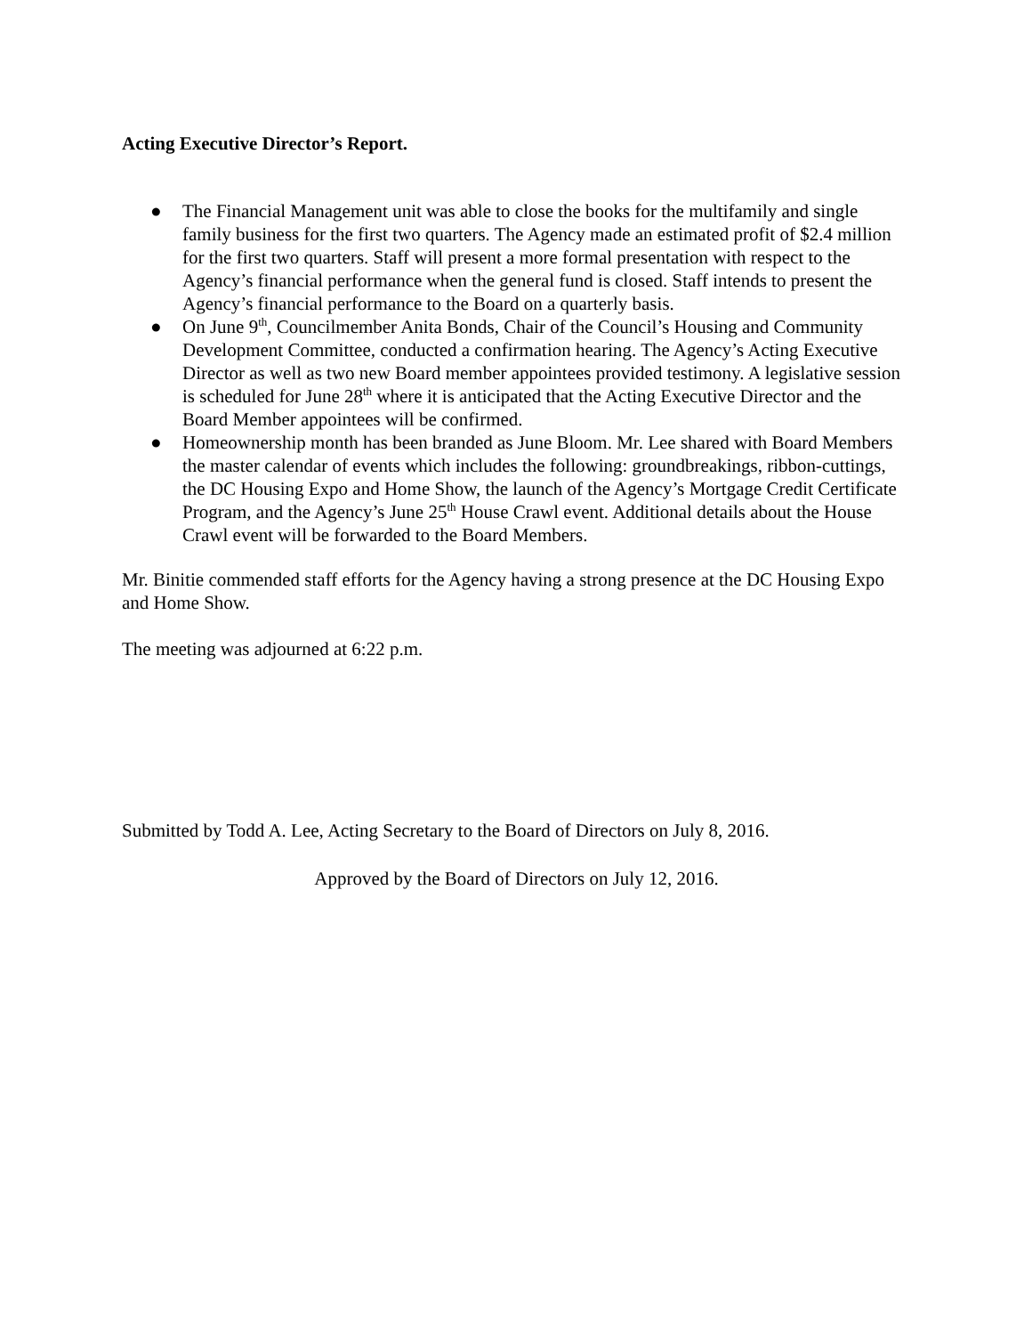Acting Executive Director’s Report.
● The Financial Management unit was able to close the books for the multifamily and single family business for the first two quarters. The Agency made an estimated profit of $2.4 million for the first two quarters. Staff will present a more formal presentation with respect to the Agency’s financial performance when the general fund is closed. Staff intends to present the Agency’s financial performance to the Board on a quarterly basis.
● On June 9<sup>th</sup>, Councilmember Anita Bonds, Chair of the Council’s Housing and Community Development Committee, conducted a confirmation hearing. The Agency’s Acting Executive Director as well as two new Board member appointees provided testimony. A legislative session is scheduled for June 28<sup>th</sup> where it is anticipated that the Acting Executive Director and the Board Member appointees will be confirmed.
● Homeownership month has been branded as June Bloom. Mr. Lee shared with Board Members the master calendar of events which includes the following: groundbreakings, ribbon-cuttings, the DC Housing Expo and Home Show, the launch of the Agency’s Mortgage Credit Certificate Program, and the Agency’s June 25<sup>th</sup> House Crawl event. Additional details about the House Crawl event will be forwarded to the Board Members.
Mr. Binitie commended staff efforts for the Agency having a strong presence at the DC Housing Expo and Home Show.
The meeting was adjourned at 6:22 p.m.
Submitted by Todd A. Lee, Acting Secretary to the Board of Directors on July 8, 2016.
Approved by the Board of Directors on July 12, 2016.